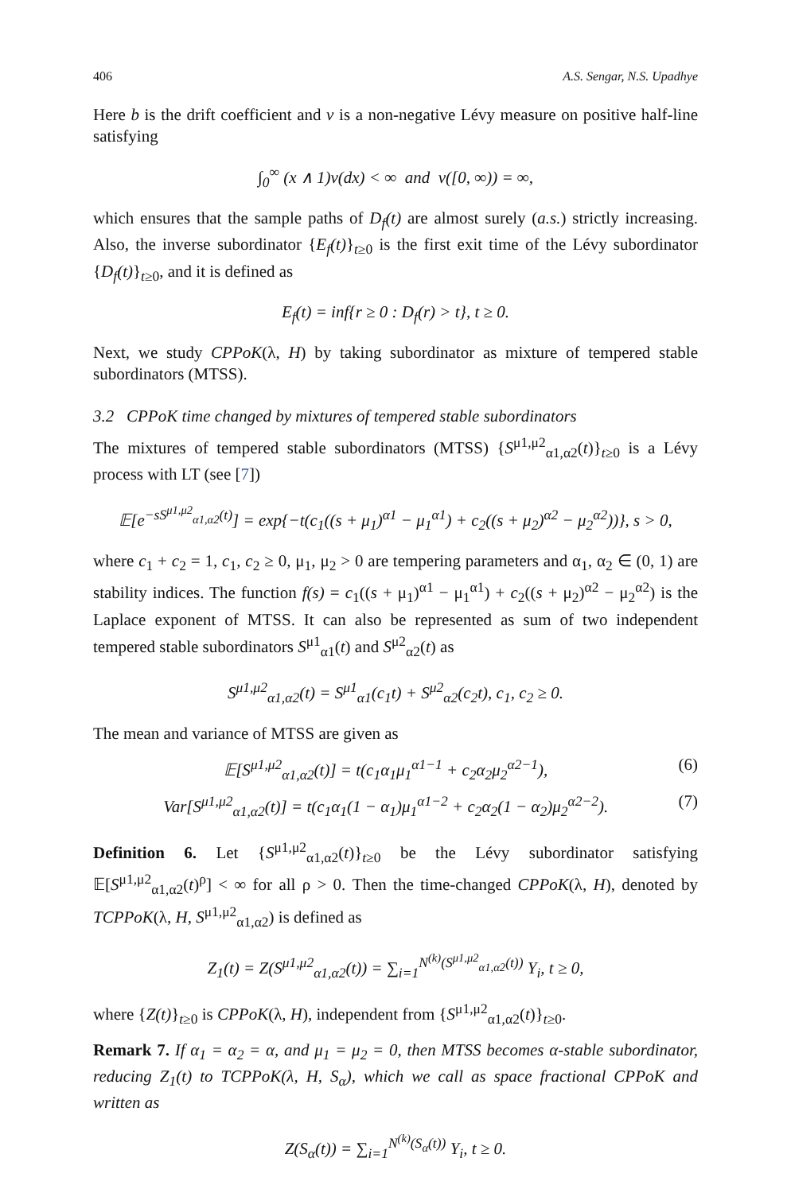406 A.S. Sengar, N.S. Upadhye
Here b is the drift coefficient and ν is a non-negative Lévy measure on positive half-line satisfying
∫<sub>0</sub><sup>∞</sup> (x ∧ 1)ν(dx) < ∞ and ν([0, ∞)) = ∞,
which ensures that the sample paths of D<sub>f</sub>(t) are almost surely (a.s.) strictly increasing. Also, the inverse subordinator {E<sub>f</sub>(t)}<sub>t≥0</sub> is the first exit time of the Lévy subordinator {D<sub>f</sub>(t)}<sub>t≥0</sub>, and it is defined as
E<sub>f</sub>(t) = inf{r ≥ 0 : D<sub>f</sub>(r) > t}, t ≥ 0.
Next, we study CPPoK(λ, H) by taking subordinator as mixture of tempered stable subordinators (MTSS).
3.2 CPPoK time changed by mixtures of tempered stable subordinators
The mixtures of tempered stable subordinators (MTSS) {S<sup>μ1,μ2</sup><sub>α1,α2</sub>(t)}<sub>t≥0</sub> is a Lévy process with LT (see [7])
𝔼[e<sup>−sS<sup>μ1,μ2</sup><sub>α1,α2</sub>(t)</sup>] = exp{−t(c<sub>1</sub>((s + μ<sub>1</sub>)<sup>α1</sup> − μ<sub>1</sub><sup>α1</sup>) + c<sub>2</sub>((s + μ<sub>2</sub>)<sup>α2</sup> − μ<sub>2</sub><sup>α2</sup>))}, s > 0,
where c<sub>1</sub> + c<sub>2</sub> = 1, c<sub>1</sub>, c<sub>2</sub> ≥ 0, μ<sub>1</sub>, μ<sub>2</sub> > 0 are tempering parameters and α<sub>1</sub>, α<sub>2</sub> ∈ (0, 1) are stability indices. The function f(s) = c<sub>1</sub>((s + μ<sub>1</sub>)<sup>α1</sup> − μ<sub>1</sub><sup>α1</sup>) + c<sub>2</sub>((s + μ<sub>2</sub>)<sup>α2</sup> − μ<sub>2</sub><sup>α2</sup>) is the Laplace exponent of MTSS. It can also be represented as sum of two independent tempered stable subordinators S<sup>μ1</sup><sub>α1</sub>(t) and S<sup>μ2</sup><sub>α2</sub>(t) as
S<sup>μ1,μ2</sup><sub>α1,α2</sub>(t) = S<sup>μ1</sup><sub>α1</sub>(c<sub>1</sub>t) + S<sup>μ2</sup><sub>α2</sub>(c<sub>2</sub>t), c<sub>1</sub>, c<sub>2</sub> ≥ 0.
The mean and variance of MTSS are given as
𝔼[S<sup>μ1,μ2</sup><sub>α1,α2</sub>(t)] = t(c<sub>1</sub>α<sub>1</sub>μ<sub>1</sub><sup>α1−1</sup> + c<sub>2</sub>α<sub>2</sub>μ<sub>2</sub><sup>α2−1</sup>), (6)
Var[S<sup>μ1,μ2</sup><sub>α1,α2</sub>(t)] = t(c<sub>1</sub>α<sub>1</sub>(1 − α<sub>1</sub>)μ<sub>1</sub><sup>α1−2</sup> + c<sub>2</sub>α<sub>2</sub>(1 − α<sub>2</sub>)μ<sub>2</sub><sup>α2−2</sup>). (7)
Definition 6. Let {S<sup>μ1,μ2</sup><sub>α1,α2</sub>(t)}<sub>t≥0</sub> be the Lévy subordinator satisfying 𝔼[S<sup>μ1,μ2</sup><sub>α1,α2</sub>(t)<sup>ρ</sup>] < ∞ for all ρ > 0. Then the time-changed CPPoK(λ, H), denoted by TCPPoK(λ, H, S<sup>μ1,μ2</sup><sub>α1,α2</sub>) is defined as
Z<sub>1</sub>(t) = Z(S<sup>μ1,μ2</sup><sub>α1,α2</sub>(t)) = ∑<sub>i=1</sub><sup>N<sup>(k)</sup>(S<sup>μ1,μ2</sup><sub>α1,α2</sub>(t))</sup> Y<sub>i</sub>, t ≥ 0,
where {Z(t)}<sub>t≥0</sub> is CPPoK(λ, H), independent from {S<sup>μ1,μ2</sup><sub>α1,α2</sub>(t)}<sub>t≥0</sub>.
Remark 7. If α<sub>1</sub> = α<sub>2</sub> = α, and μ<sub>1</sub> = μ<sub>2</sub> = 0, then MTSS becomes α-stable subordinator, reducing Z<sub>1</sub>(t) to TCPPoK(λ, H, S<sub>α</sub>), which we call as space fractional CPPoK and written as
Z(S<sub>α</sub>(t)) = ∑<sub>i=1</sub><sup>N<sup>(k)</sup>(S<sub>α</sub>(t))</sup> Y<sub>i</sub>, t ≥ 0.